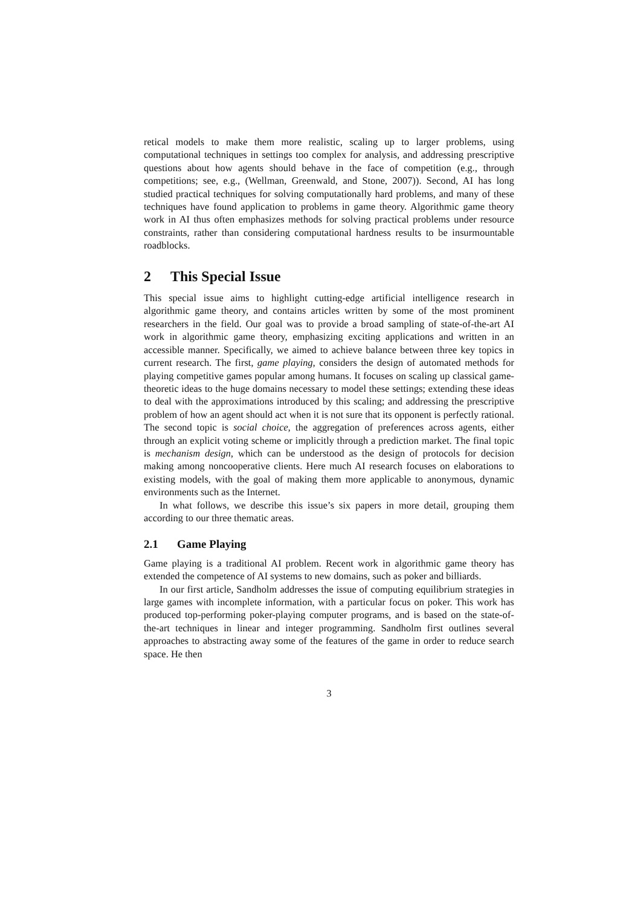retical models to make them more realistic, scaling up to larger problems, using computational techniques in settings too complex for analysis, and addressing prescriptive questions about how agents should behave in the face of competition (e.g., through competitions; see, e.g., (Wellman, Greenwald, and Stone, 2007)). Second, AI has long studied practical techniques for solving computationally hard problems, and many of these techniques have found application to problems in game theory. Algorithmic game theory work in AI thus often emphasizes methods for solving practical problems under resource constraints, rather than considering computational hardness results to be insurmountable roadblocks.
2 This Special Issue
This special issue aims to highlight cutting-edge artificial intelligence research in algorithmic game theory, and contains articles written by some of the most prominent researchers in the field. Our goal was to provide a broad sampling of state-of-the-art AI work in algorithmic game theory, emphasizing exciting applications and written in an accessible manner. Specifically, we aimed to achieve balance between three key topics in current research. The first, game playing, considers the design of automated methods for playing competitive games popular among humans. It focuses on scaling up classical game-theoretic ideas to the huge domains necessary to model these settings; extending these ideas to deal with the approximations introduced by this scaling; and addressing the prescriptive problem of how an agent should act when it is not sure that its opponent is perfectly rational. The second topic is social choice, the aggregation of preferences across agents, either through an explicit voting scheme or implicitly through a prediction market. The final topic is mechanism design, which can be understood as the design of protocols for decision making among noncooperative clients. Here much AI research focuses on elaborations to existing models, with the goal of making them more applicable to anonymous, dynamic environments such as the Internet.
In what follows, we describe this issue’s six papers in more detail, grouping them according to our three thematic areas.
2.1 Game Playing
Game playing is a traditional AI problem. Recent work in algorithmic game theory has extended the competence of AI systems to new domains, such as poker and billiards.
In our first article, Sandholm addresses the issue of computing equilibrium strategies in large games with incomplete information, with a particular focus on poker. This work has produced top-performing poker-playing computer programs, and is based on the state-of-the-art techniques in linear and integer programming. Sandholm first outlines several approaches to abstracting away some of the features of the game in order to reduce search space. He then
3